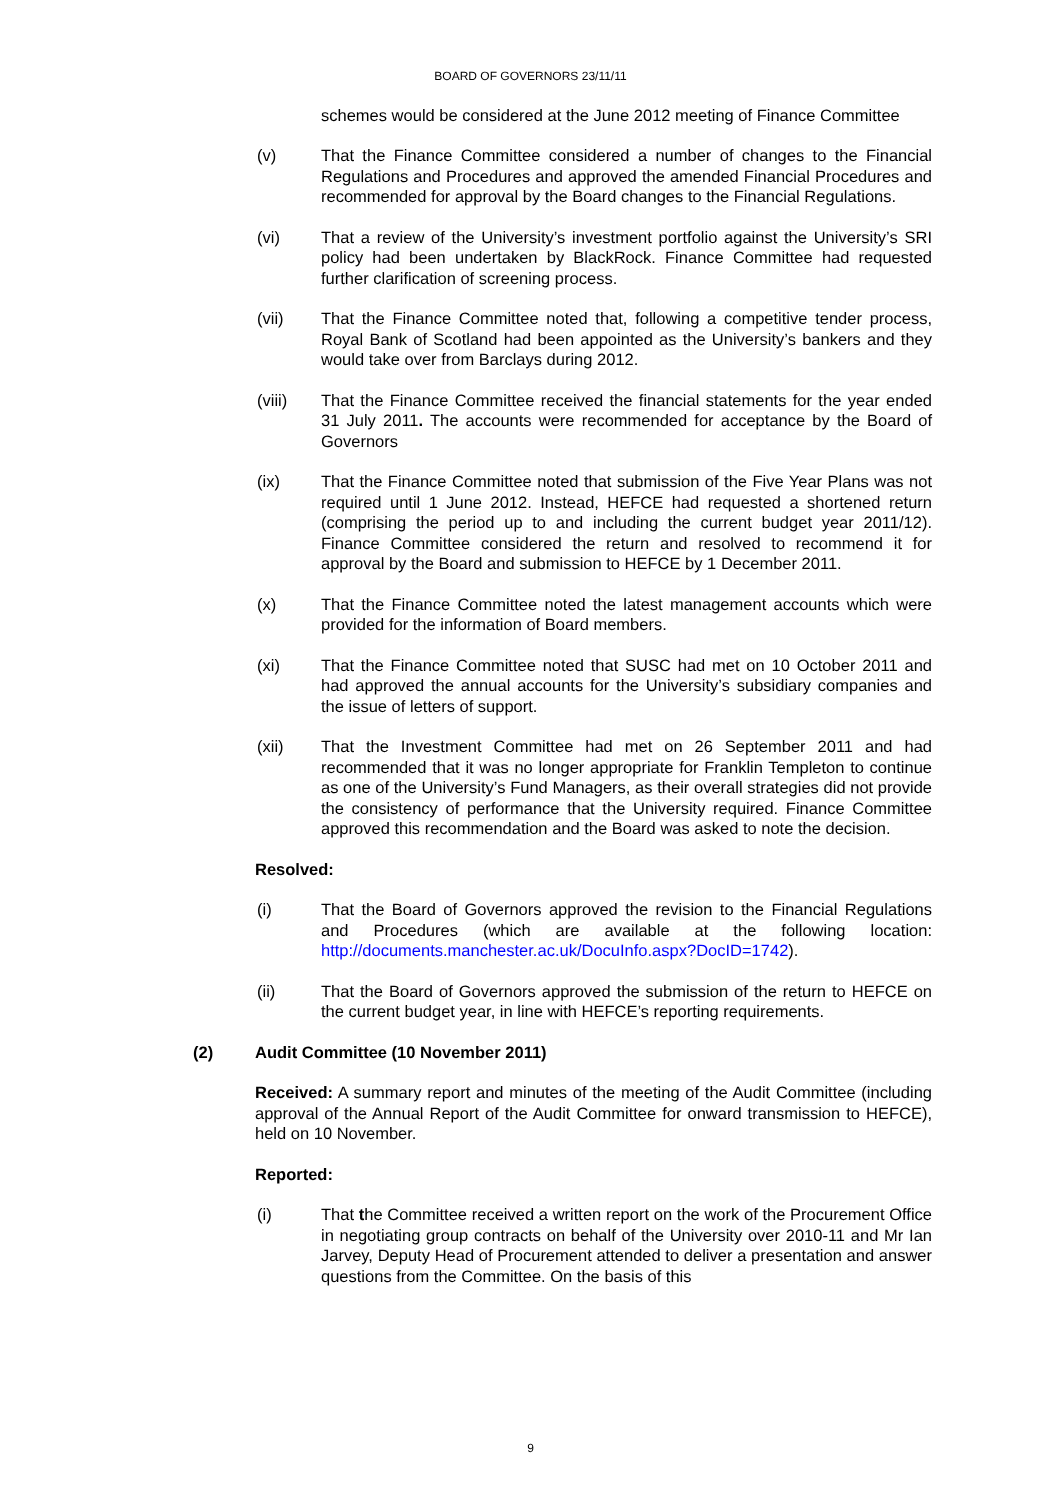BOARD OF GOVERNORS 23/11/11
schemes would be considered at the June 2012 meeting of Finance Committee
(v) That the Finance Committee considered a number of changes to the Financial Regulations and Procedures and approved the amended Financial Procedures and recommended for approval by the Board changes to the Financial Regulations.
(vi) That a review of the University’s investment portfolio against the University’s SRI policy had been undertaken by BlackRock. Finance Committee had requested further clarification of screening process.
(vii) That the Finance Committee noted that, following a competitive tender process, Royal Bank of Scotland had been appointed as the University’s bankers and they would take over from Barclays during 2012.
(viii) That the Finance Committee received the financial statements for the year ended 31 July 2011. The accounts were recommended for acceptance by the Board of Governors
(ix) That the Finance Committee noted that submission of the Five Year Plans was not required until 1 June 2012. Instead, HEFCE had requested a shortened return (comprising the period up to and including the current budget year 2011/12). Finance Committee considered the return and resolved to recommend it for approval by the Board and submission to HEFCE by 1 December 2011.
(x) That the Finance Committee noted the latest management accounts which were provided for the information of Board members.
(xi) That the Finance Committee noted that SUSC had met on 10 October 2011 and had approved the annual accounts for the University’s subsidiary companies and the issue of letters of support.
(xii) That the Investment Committee had met on 26 September 2011 and had recommended that it was no longer appropriate for Franklin Templeton to continue as one of the University’s Fund Managers, as their overall strategies did not provide the consistency of performance that the University required. Finance Committee approved this recommendation and the Board was asked to note the decision.
Resolved:
(i) That the Board of Governors approved the revision to the Financial Regulations and Procedures (which are available at the following location: http://documents.manchester.ac.uk/DocuInfo.aspx?DocID=1742).
(ii) That the Board of Governors approved the submission of the return to HEFCE on the current budget year, in line with HEFCE’s reporting requirements.
(2) Audit Committee (10 November 2011)
Received: A summary report and minutes of the meeting of the Audit Committee (including approval of the Annual Report of the Audit Committee for onward transmission to HEFCE), held on 10 November.
Reported:
(i) That the Committee received a written report on the work of the Procurement Office in negotiating group contracts on behalf of the University over 2010-11 and Mr Ian Jarvey, Deputy Head of Procurement attended to deliver a presentation and answer questions from the Committee. On the basis of this
9